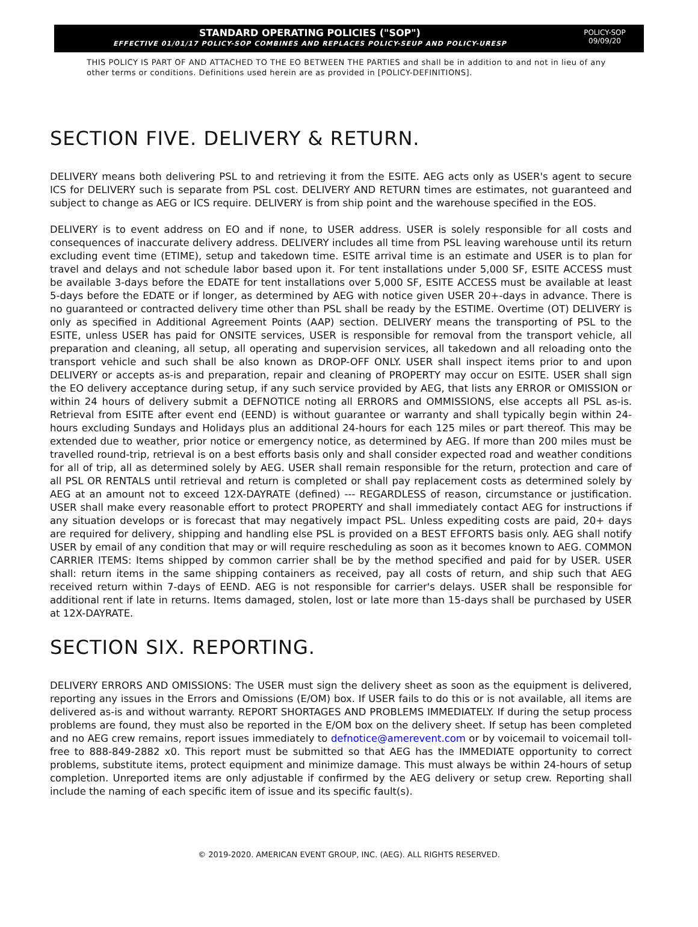STANDARD OPERATING POLICIES ("SOP")
EFFECTIVE 01/01/17 POLICY-SOP COMBINES AND REPLACES POLICY-SEUP AND POLICY-URESP
POLICY-SOP
09/09/20
THIS POLICY IS PART OF AND ATTACHED TO THE EO BETWEEN THE PARTIES and shall be in addition to and not in lieu of any other terms or conditions. Definitions used herein are as provided in [POLICY-DEFINITIONS].
SECTION FIVE. DELIVERY & RETURN.
DELIVERY means both delivering PSL to and retrieving it from the ESITE. AEG acts only as USER's agent to secure ICS for DELIVERY such is separate from PSL cost. DELIVERY AND RETURN times are estimates, not guaranteed and subject to change as AEG or ICS require. DELIVERY is from ship point and the warehouse specified in the EOS.
DELIVERY is to event address on EO and if none, to USER address. USER is solely responsible for all costs and consequences of inaccurate delivery address. DELIVERY includes all time from PSL leaving warehouse until its return excluding event time (ETIME), setup and takedown time. ESITE arrival time is an estimate and USER is to plan for travel and delays and not schedule labor based upon it. For tent installations under 5,000 SF, ESITE ACCESS must be available 3-days before the EDATE for tent installations over 5,000 SF, ESITE ACCESS must be available at least 5-days before the EDATE or if longer, as determined by AEG with notice given USER 20+-days in advance. There is no guaranteed or contracted delivery time other than PSL shall be ready by the ESTIME. Overtime (OT) DELIVERY is only as specified in Additional Agreement Points (AAP) section. DELIVERY means the transporting of PSL to the ESITE, unless USER has paid for ONSITE services, USER is responsible for removal from the transport vehicle, all preparation and cleaning, all setup, all operating and supervision services, all takedown and all reloading onto the transport vehicle and such shall be also known as DROP-OFF ONLY. USER shall inspect items prior to and upon DELIVERY or accepts as-is and preparation, repair and cleaning of PROPERTY may occur on ESITE. USER shall sign the EO delivery acceptance during setup, if any such service provided by AEG, that lists any ERROR or OMISSION or within 24 hours of delivery submit a DEFNOTICE noting all ERRORS and OMMISSIONS, else accepts all PSL as-is. Retrieval from ESITE after event end (EEND) is without guarantee or warranty and shall typically begin within 24-hours excluding Sundays and Holidays plus an additional 24-hours for each 125 miles or part thereof. This may be extended due to weather, prior notice or emergency notice, as determined by AEG. If more than 200 miles must be travelled round-trip, retrieval is on a best efforts basis only and shall consider expected road and weather conditions for all of trip, all as determined solely by AEG. USER shall remain responsible for the return, protection and care of all PSL OR RENTALS until retrieval and return is completed or shall pay replacement costs as determined solely by AEG at an amount not to exceed 12X-DAYRATE (defined) --- REGARDLESS of reason, circumstance or justification. USER shall make every reasonable effort to protect PROPERTY and shall immediately contact AEG for instructions if any situation develops or is forecast that may negatively impact PSL. Unless expediting costs are paid, 20+ days are required for delivery, shipping and handling else PSL is provided on a BEST EFFORTS basis only. AEG shall notify USER by email of any condition that may or will require rescheduling as soon as it becomes known to AEG. COMMON CARRIER ITEMS: Items shipped by common carrier shall be by the method specified and paid for by USER. USER shall: return items in the same shipping containers as received, pay all costs of return, and ship such that AEG received return within 7-days of EEND. AEG is not responsible for carrier's delays. USER shall be responsible for additional rent if late in returns. Items damaged, stolen, lost or late more than 15-days shall be purchased by USER at 12X-DAYRATE.
SECTION SIX. REPORTING.
DELIVERY ERRORS AND OMISSIONS: The USER must sign the delivery sheet as soon as the equipment is delivered, reporting any issues in the Errors and Omissions (E/OM) box. If USER fails to do this or is not available, all items are delivered as-is and without warranty. REPORT SHORTAGES AND PROBLEMS IMMEDIATELY. If during the setup process problems are found, they must also be reported in the E/OM box on the delivery sheet. If setup has been completed and no AEG crew remains, report issues immediately to defnotice@amerevent.com or by voicemail to voicemail toll-free to 888-849-2882 x0. This report must be submitted so that AEG has the IMMEDIATE opportunity to correct problems, substitute items, protect equipment and minimize damage. This must always be within 24-hours of setup completion. Unreported items are only adjustable if confirmed by the AEG delivery or setup crew. Reporting shall include the naming of each specific item of issue and its specific fault(s).
© 2019-2020. AMERICAN EVENT GROUP, INC. (AEG). ALL RIGHTS RESERVED.